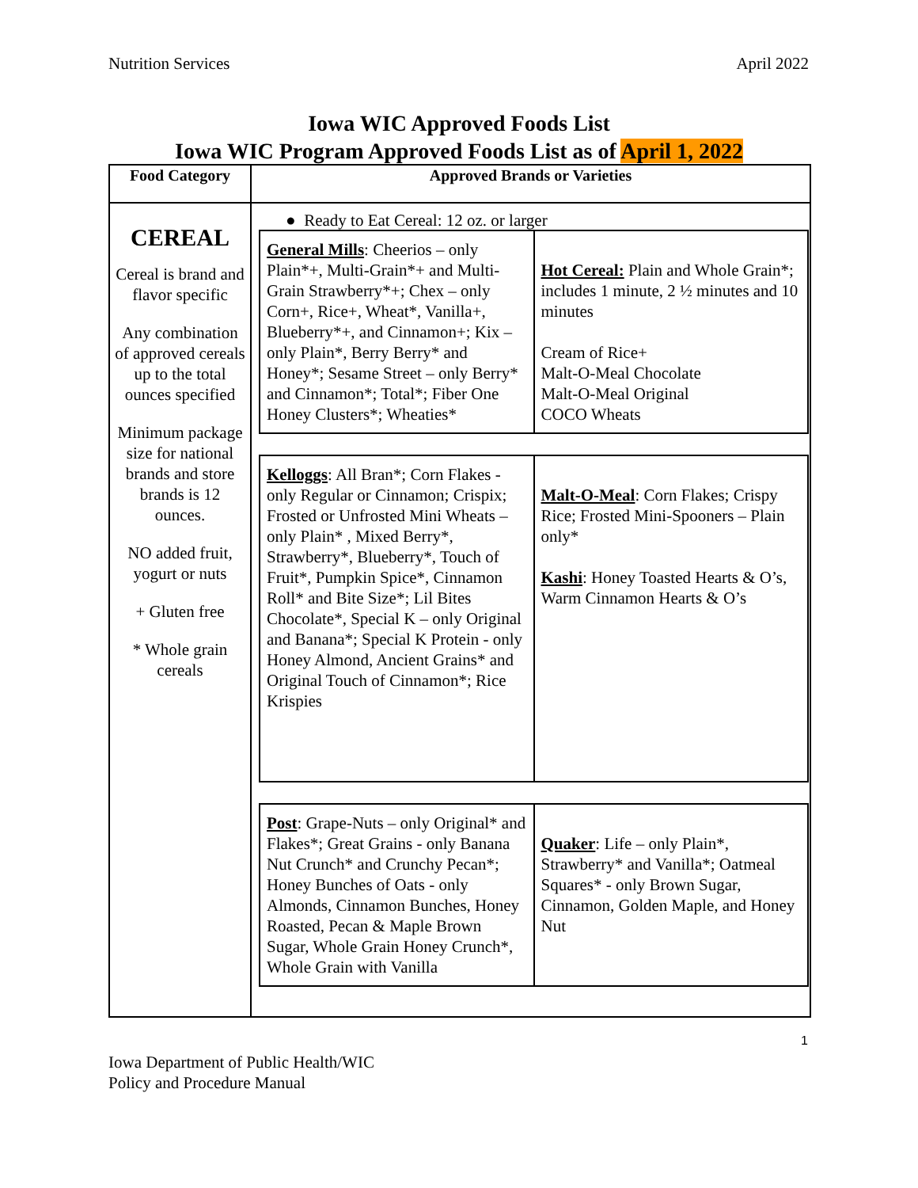Nutrition Services April 2022
Iowa WIC Approved Foods List
Iowa WIC Program Approved Foods List as of April 1, 2022
| Food Category | Approved Brands or Varieties |
| --- | --- |
| CEREAL Cereal is brand and flavor specific Any combination of approved cereals up to the total ounces specified Minimum package size for national brands and store brands is 12 ounces. NO added fruit, yogurt or nuts + Gluten free * Whole grain cereals | ● Ready to Eat Cereal: 12 oz. or larger / General Mills : Cheerios – only Plain*+, Multi-Grain*+ and Multi-Grain Strawberry*+; Chex – only Corn+, Rice+, Wheat*, Vanilla+, Blueberry*+, and Cinnamon+; Kix – only Plain*, Berry Berry* and Honey*; Sesame Street – only Berry* and Cinnamon*; Total*; Fiber One Honey Clusters*; Wheaties* / Hot Cereal: Plain and Whole Grain*; includes 1 minute, 2 ½ minutes and 10 minutes Cream of Rice+ Malt-O-Meal Chocolate Malt-O-Meal Original COCO Wheats / / Kelloggs : All Bran*; Corn Flakes - only Regular or Cinnamon; Crispix; Frosted or Unfrosted Mini Wheats – only Plain* , Mixed Berry*, Strawberry*, Blueberry*, Touch of Fruit*, Pumpkin Spice*, Cinnamon Roll* and Bite Size*; Lil Bites Chocolate*, Special K – only Original and Banana*; Special K Protein - only Honey Almond, Ancient Grains* and Original Touch of Cinnamon*; Rice Krispies / Malt-O-Meal : Corn Flakes; Crispy Rice; Frosted Mini-Spooners – Plain only* Kashi : Honey Toasted Hearts & O’s, Warm Cinnamon Hearts & O’s / / Post : Grape-Nuts – only Original* and Flakes*; Great Grains - only Banana Nut Crunch* and Crunchy Pecan*; Honey Bunches of Oats - only Almonds, Cinnamon Bunches, Honey Roasted, Pecan & Maple Brown Sugar, Whole Grain Honey Crunch*, Whole Grain with Vanilla / Quaker : Life – only Plain*, Strawberry* and Vanilla*; Oatmeal Squares* - only Brown Sugar, Cinnamon, Golden Maple, and Honey Nut / |
1
Iowa Department of Public Health/WIC
Policy and Procedure Manual